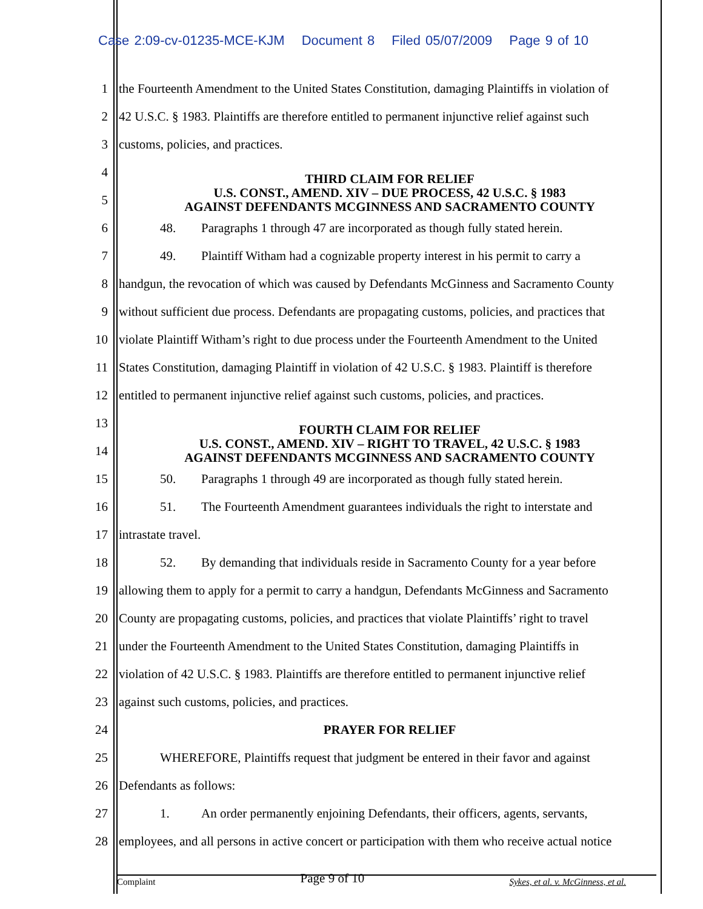Case 2:09-cv-01235-MCE-KJM Document 8 Filed 05/07/2009 Page 9 of 10
1 the Fourteenth Amendment to the United States Constitution, damaging Plaintiffs in violation of
2 42 U.S.C. § 1983. Plaintiffs are therefore entitled to permanent injunctive relief against such
3 customs, policies, and practices.
4
5
THIRD CLAIM FOR RELIEF
U.S. CONST., AMEND. XIV – DUE PROCESS, 42 U.S.C. § 1983
AGAINST DEFENDANTS MCGINNESS AND SACRAMENTO COUNTY
6 48. Paragraphs 1 through 47 are incorporated as though fully stated herein.
7 49. Plaintiff Witham had a cognizable property interest in his permit to carry a
8 handgun, the revocation of which was caused by Defendants McGinness and Sacramento County
9 without sufficient due process. Defendants are propagating customs, policies, and practices that
10 violate Plaintiff Witham’s right to due process under the Fourteenth Amendment to the United
11 States Constitution, damaging Plaintiff in violation of 42 U.S.C. § 1983. Plaintiff is therefore
12 entitled to permanent injunctive relief against such customs, policies, and practices.
13
14
FOURTH CLAIM FOR RELIEF
U.S. CONST., AMEND. XIV – RIGHT TO TRAVEL, 42 U.S.C. § 1983
AGAINST DEFENDANTS MCGINNESS AND SACRAMENTO COUNTY
15 50. Paragraphs 1 through 49 are incorporated as though fully stated herein.
16 51. The Fourteenth Amendment guarantees individuals the right to interstate and
17 intrastate travel.
18 52. By demanding that individuals reside in Sacramento County for a year before
19 allowing them to apply for a permit to carry a handgun, Defendants McGinness and Sacramento
20 County are propagating customs, policies, and practices that violate Plaintiffs’ right to travel
21 under the Fourteenth Amendment to the United States Constitution, damaging Plaintiffs in
22 violation of 42 U.S.C. § 1983. Plaintiffs are therefore entitled to permanent injunctive relief
23 against such customs, policies, and practices.
24
PRAYER FOR RELIEF
25 WHEREFORE, Plaintiffs request that judgment be entered in their favor and against
26 Defendants as follows:
27 1. An order permanently enjoining Defendants, their officers, agents, servants,
28 employees, and all persons in active concert or participation with them who receive actual notice
Complaint Page 9 of 10 Sykes, et al. v. McGinness, et al.